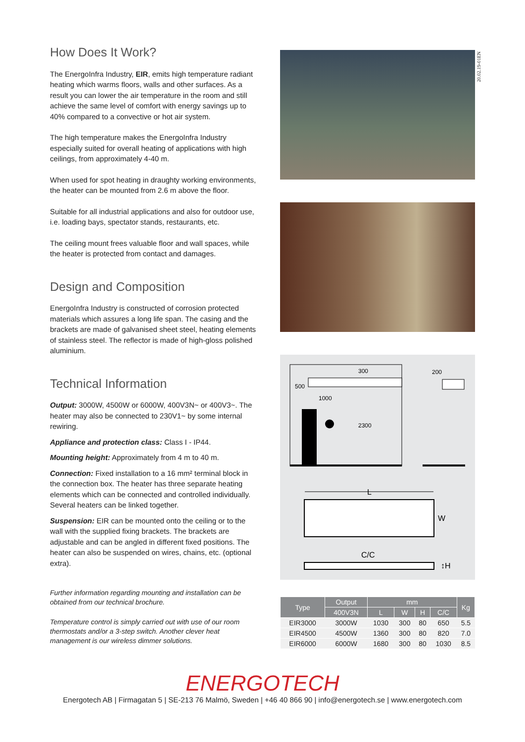20.02.19-01EN
How Does It Work?
The EnergoInfra Industry, EIR, emits high temperature radiant heating which warms floors, walls and other surfaces. As a result you can lower the air temperature in the room and still achieve the same level of comfort with energy savings up to 40% compared to a convective or hot air system.
The high temperature makes the EnergoInfra Industry especially suited for overall heating of applications with high ceilings, from approximately 4-40 m.
When used for spot heating in draughty working environments, the heater can be mounted from 2.6 m above the floor.
Suitable for all industrial applications and also for outdoor use, i.e. loading bays, spectator stands, restaurants, etc.
The ceiling mount frees valuable floor and wall spaces, while the heater is protected from contact and damages.
Design and Composition
EnergoInfra Industry is constructed of corrosion protected materials which assures a long life span. The casing and the brackets are made of galvanised sheet steel, heating elements of stainless steel. The reflector is made of high-gloss polished aluminium.
Technical Information
Output: 3000W, 4500W or 6000W, 400V3N~ or 400V3~. The heater may also be connected to 230V1~ by some internal rewiring.
Appliance and protection class: Class I - IP44.
Mounting height: Approximately from 4 m to 40 m.
Connection: Fixed installation to a 16 mm² terminal block in the connection box. The heater has three separate heating elements which can be connected and controlled individually. Several heaters can be linked together.
Suspension: EIR can be mounted onto the ceiling or to the wall with the supplied fixing brackets. The brackets are adjustable and can be angled in different fixed positions. The heater can also be suspended on wires, chains, etc. (optional extra).
Further information regarding mounting and installation can be obtained from our technical brochure.
Temperature control is simply carried out with use of our room thermostats and/or a 3-step switch. Another clever heat management is our wireless dimmer solutions.
300
500
1000
2300
200
L
W
C/C
↕H
| Type | Output | mm | | | | Kg |
| --- | --- | --- | --- | --- | --- | --- |
| | 400V3N | L | W | H | C/C | |
| EIR3000 | 3000W | 1030 | 300 | 80 | 650 | 5.5 |
| EIR4500 | 4500W | 1360 | 300 | 80 | 820 | 7.0 |
| EIR6000 | 6000W | 1680 | 300 | 80 | 1030 | 8.5 |
ENERGOTECH
Energotech AB | Firmagatan 5 | SE-213 76 Malmö, Sweden | +46 40 866 90 | info@energotech.se | www.energotech.com